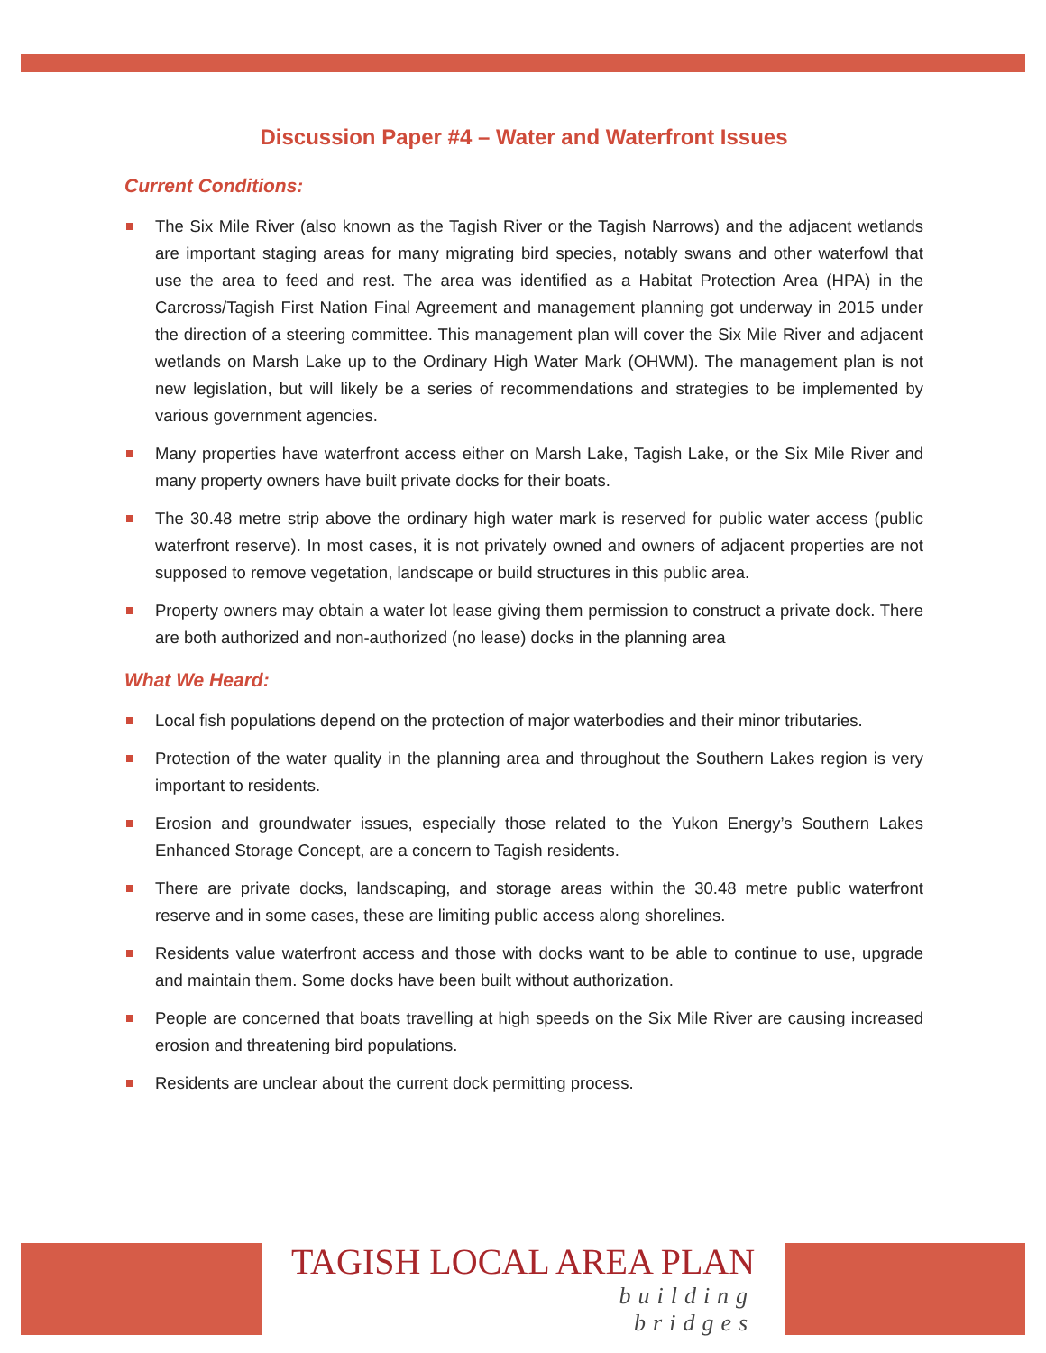Discussion Paper #4 – Water and Waterfront Issues
Current Conditions:
The Six Mile River (also known as the Tagish River or the Tagish Narrows) and the adjacent wetlands are important staging areas for many migrating bird species, notably swans and other waterfowl that use the area to feed and rest. The area was identified as a Habitat Protection Area (HPA) in the Carcross/Tagish First Nation Final Agreement and management planning got underway in 2015 under the direction of a steering committee. This management plan will cover the Six Mile River and adjacent wetlands on Marsh Lake up to the Ordinary High Water Mark (OHWM). The management plan is not new legislation, but will likely be a series of recommendations and strategies to be implemented by various government agencies.
Many properties have waterfront access either on Marsh Lake, Tagish Lake, or the Six Mile River and many property owners have built private docks for their boats.
The 30.48 metre strip above the ordinary high water mark is reserved for public water access (public waterfront reserve). In most cases, it is not privately owned and owners of adjacent properties are not supposed to remove vegetation, landscape or build structures in this public area.
Property owners may obtain a water lot lease giving them permission to construct a private dock. There are both authorized and non-authorized (no lease) docks in the planning area
What We Heard:
Local fish populations depend on the protection of major waterbodies and their minor tributaries.
Protection of the water quality in the planning area and throughout the Southern Lakes region is very important to residents.
Erosion and groundwater issues, especially those related to the Yukon Energy’s Southern Lakes Enhanced Storage Concept, are a concern to Tagish residents.
There are private docks, landscaping, and storage areas within the 30.48 metre public waterfront reserve and in some cases, these are limiting public access along shorelines.
Residents value waterfront access and those with docks want to be able to continue to use, upgrade and maintain them. Some docks have been built without authorization.
People are concerned that boats travelling at high speeds on the Six Mile River are causing increased erosion and threatening bird populations.
Residents are unclear about the current dock permitting process.
TAGISH LOCAL AREA PLAN
building
bridges